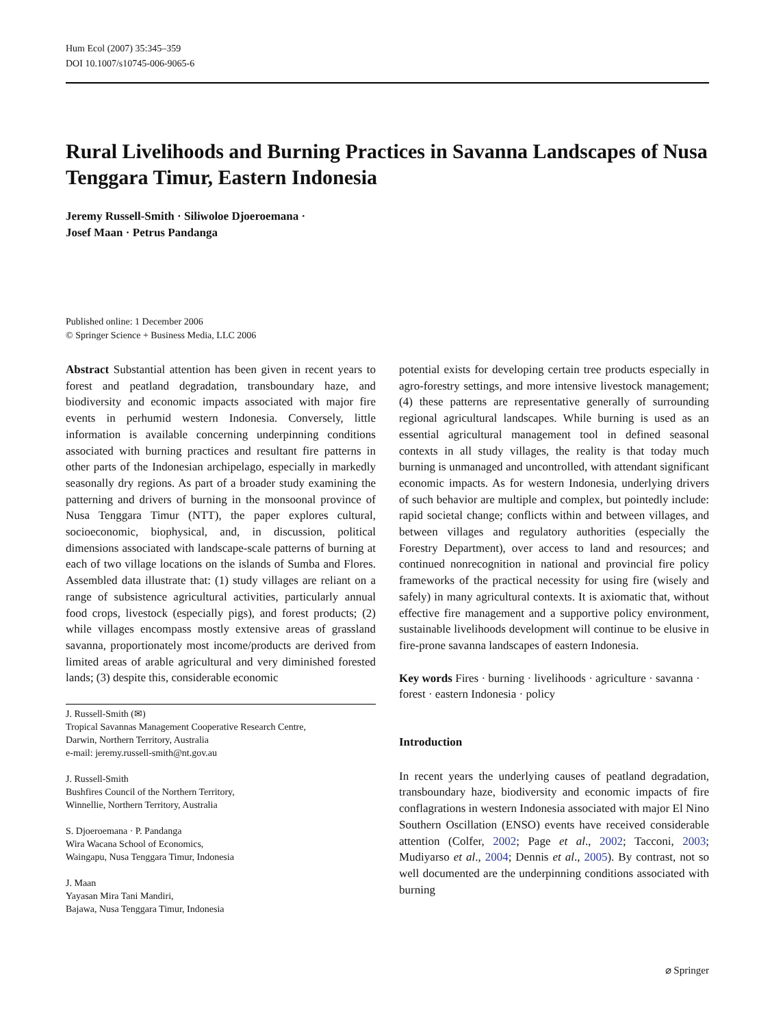Hum Ecol (2007) 35:345–359
DOI 10.1007/s10745-006-9065-6
Rural Livelihoods and Burning Practices in Savanna Landscapes of Nusa Tenggara Timur, Eastern Indonesia
Jeremy Russell-Smith · Siliwoloe Djoeroemana ·
Josef Maan · Petrus Pandanga
Published online: 1 December 2006
© Springer Science + Business Media, LLC 2006
Abstract Substantial attention has been given in recent years to forest and peatland degradation, transboundary haze, and biodiversity and economic impacts associated with major fire events in perhumid western Indonesia. Conversely, little information is available concerning underpinning conditions associated with burning practices and resultant fire patterns in other parts of the Indonesian archipelago, especially in markedly seasonally dry regions. As part of a broader study examining the patterning and drivers of burning in the monsoonal province of Nusa Tenggara Timur (NTT), the paper explores cultural, socioeconomic, biophysical, and, in discussion, political dimensions associated with landscape-scale patterns of burning at each of two village locations on the islands of Sumba and Flores. Assembled data illustrate that: (1) study villages are reliant on a range of subsistence agricultural activities, particularly annual food crops, livestock (especially pigs), and forest products; (2) while villages encompass mostly extensive areas of grassland savanna, proportionately most income/products are derived from limited areas of arable agricultural and very diminished forested lands; (3) despite this, considerable economic
J. Russell-Smith (✉)
Tropical Savannas Management Cooperative Research Centre,
Darwin, Northern Territory, Australia
e-mail: jeremy.russell-smith@nt.gov.au
J. Russell-Smith
Bushfires Council of the Northern Territory,
Winnellie, Northern Territory, Australia
S. Djoeroemana · P. Pandanga
Wira Wacana School of Economics,
Waingapu, Nusa Tenggara Timur, Indonesia
J. Maan
Yayasan Mira Tani Mandiri,
Bajawa, Nusa Tenggara Timur, Indonesia
potential exists for developing certain tree products especially in agro-forestry settings, and more intensive livestock management; (4) these patterns are representative generally of surrounding regional agricultural landscapes. While burning is used as an essential agricultural management tool in defined seasonal contexts in all study villages, the reality is that today much burning is unmanaged and uncontrolled, with attendant significant economic impacts. As for western Indonesia, underlying drivers of such behavior are multiple and complex, but pointedly include: rapid societal change; conflicts within and between villages, and between villages and regulatory authorities (especially the Forestry Department), over access to land and resources; and continued nonrecognition in national and provincial fire policy frameworks of the practical necessity for using fire (wisely and safely) in many agricultural contexts. It is axiomatic that, without effective fire management and a supportive policy environment, sustainable livelihoods development will continue to be elusive in fire-prone savanna landscapes of eastern Indonesia.
Key words Fires · burning · livelihoods · agriculture · savanna · forest · eastern Indonesia · policy
Introduction
In recent years the underlying causes of peatland degradation, transboundary haze, biodiversity and economic impacts of fire conflagrations in western Indonesia associated with major El Nino Southern Oscillation (ENSO) events have received considerable attention (Colfer, 2002; Page et al., 2002; Tacconi, 2003; Mudiyarso et al., 2004; Dennis et al., 2005). By contrast, not so well documented are the underpinning conditions associated with burning
⌀ Springer